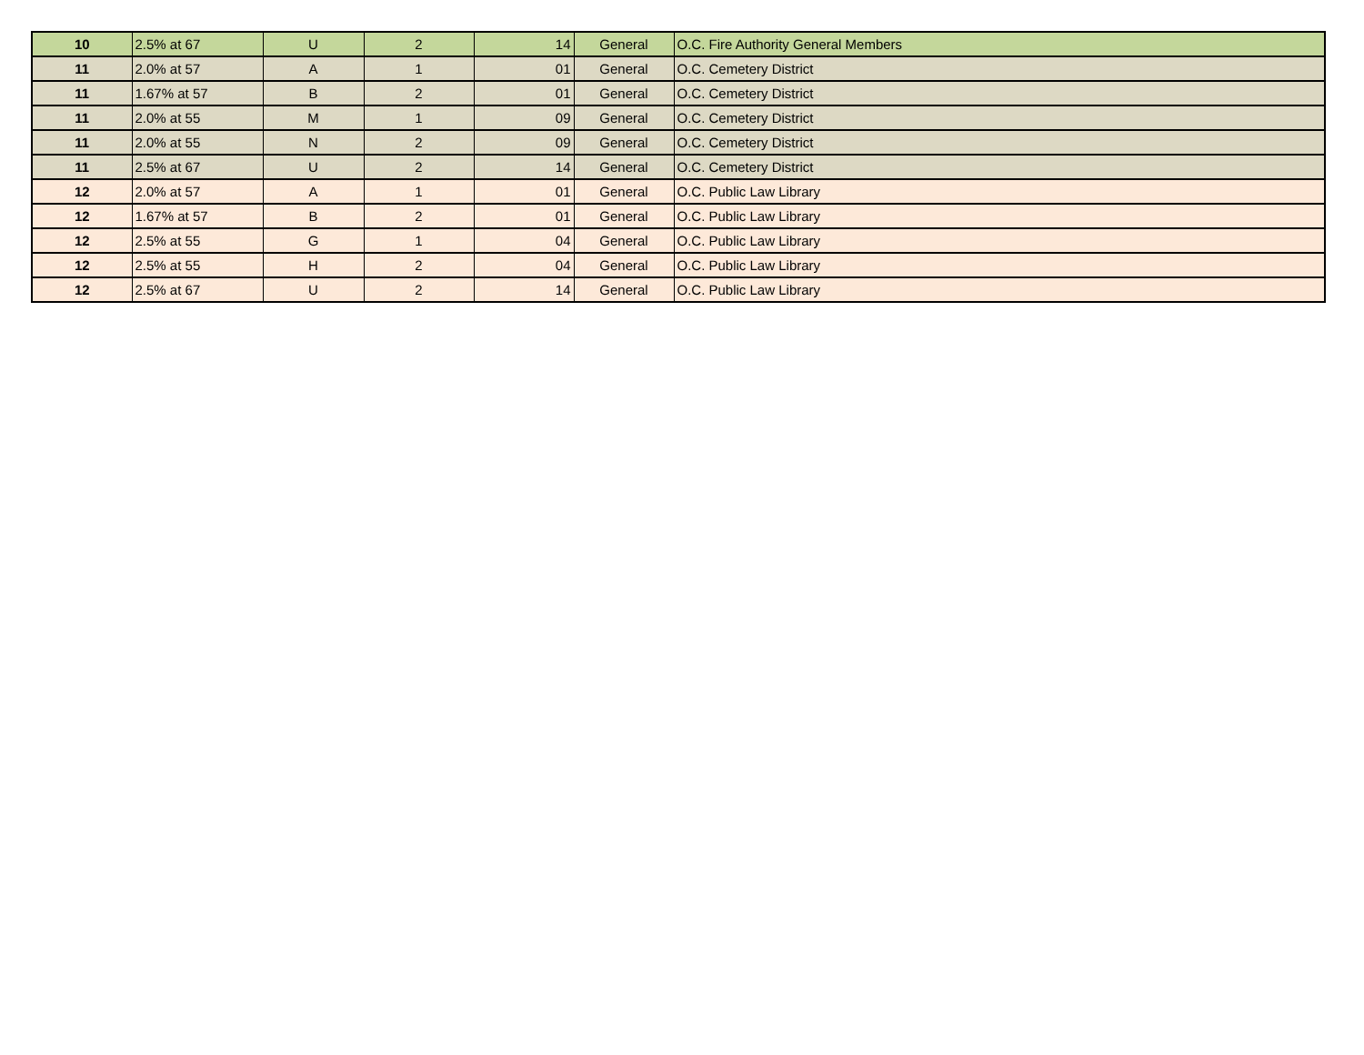| 10 | 2.5% at 67 | U | 2 | 14 | General | O.C. Fire Authority General Members |
| 11 | 2.0% at 57 | A | 1 | 01 | General | O.C. Cemetery District |
| 11 | 1.67% at 57 | B | 2 | 01 | General | O.C. Cemetery District |
| 11 | 2.0% at 55 | M | 1 | 09 | General | O.C. Cemetery District |
| 11 | 2.0% at 55 | N | 2 | 09 | General | O.C. Cemetery District |
| 11 | 2.5% at 67 | U | 2 | 14 | General | O.C. Cemetery District |
| 12 | 2.0% at 57 | A | 1 | 01 | General | O.C. Public Law Library |
| 12 | 1.67% at 57 | B | 2 | 01 | General | O.C. Public Law Library |
| 12 | 2.5% at 55 | G | 1 | 04 | General | O.C. Public Law Library |
| 12 | 2.5% at 55 | H | 2 | 04 | General | O.C. Public Law Library |
| 12 | 2.5% at 67 | U | 2 | 14 | General | O.C. Public Law Library |